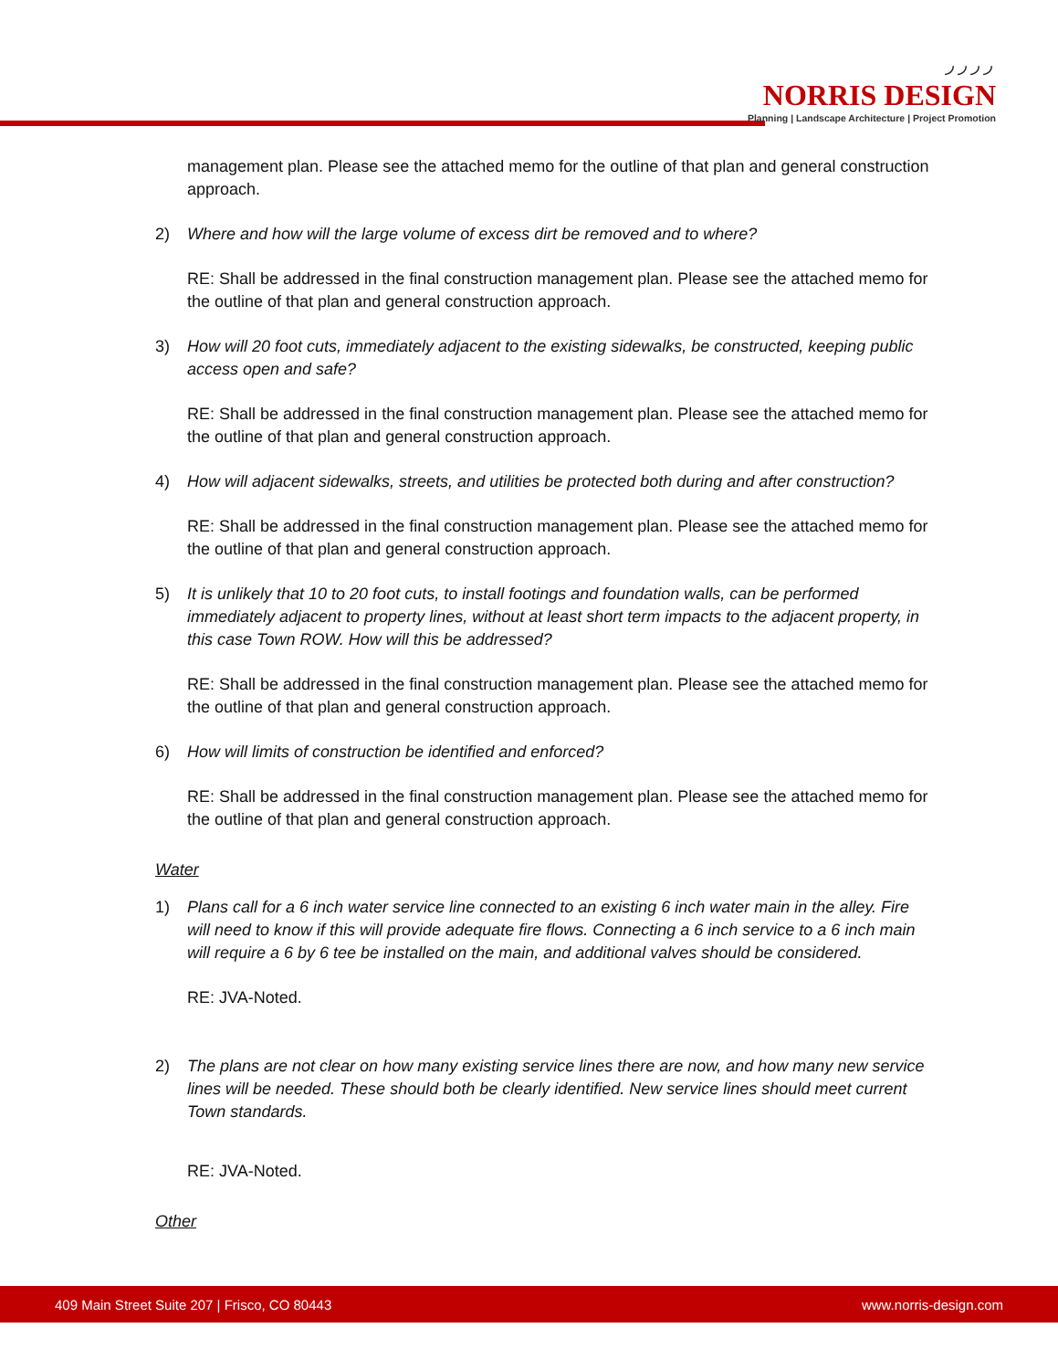◞◞◞◞
NORRIS DESIGN
Planning | Landscape Architecture | Project Promotion
management plan. Please see the attached memo for the outline of that plan and general construction approach.
2) Where and how will the large volume of excess dirt be removed and to where?
RE: Shall be addressed in the final construction management plan. Please see the attached memo for the outline of that plan and general construction approach.
3) How will 20 foot cuts, immediately adjacent to the existing sidewalks, be constructed, keeping public access open and safe?
RE: Shall be addressed in the final construction management plan. Please see the attached memo for the outline of that plan and general construction approach.
4) How will adjacent sidewalks, streets, and utilities be protected both during and after construction?
RE: Shall be addressed in the final construction management plan. Please see the attached memo for the outline of that plan and general construction approach.
5) It is unlikely that 10 to 20 foot cuts, to install footings and foundation walls, can be performed immediately adjacent to property lines, without at least short term impacts to the adjacent property, in this case Town ROW. How will this be addressed?
RE: Shall be addressed in the final construction management plan. Please see the attached memo for the outline of that plan and general construction approach.
6) How will limits of construction be identified and enforced?
RE: Shall be addressed in the final construction management plan. Please see the attached memo for the outline of that plan and general construction approach.
Water
1) Plans call for a 6 inch water service line connected to an existing 6 inch water main in the alley. Fire will need to know if this will provide adequate fire flows. Connecting a 6 inch service to a 6 inch main will require a 6 by 6 tee be installed on the main, and additional valves should be considered.
RE: JVA-Noted.
2) The plans are not clear on how many existing service lines there are now, and how many new service lines will be needed. These should both be clearly identified. New service lines should meet current Town standards.
RE: JVA-Noted.
Other
409 Main Street Suite 207 | Frisco, CO 80443 www.norris-design.com